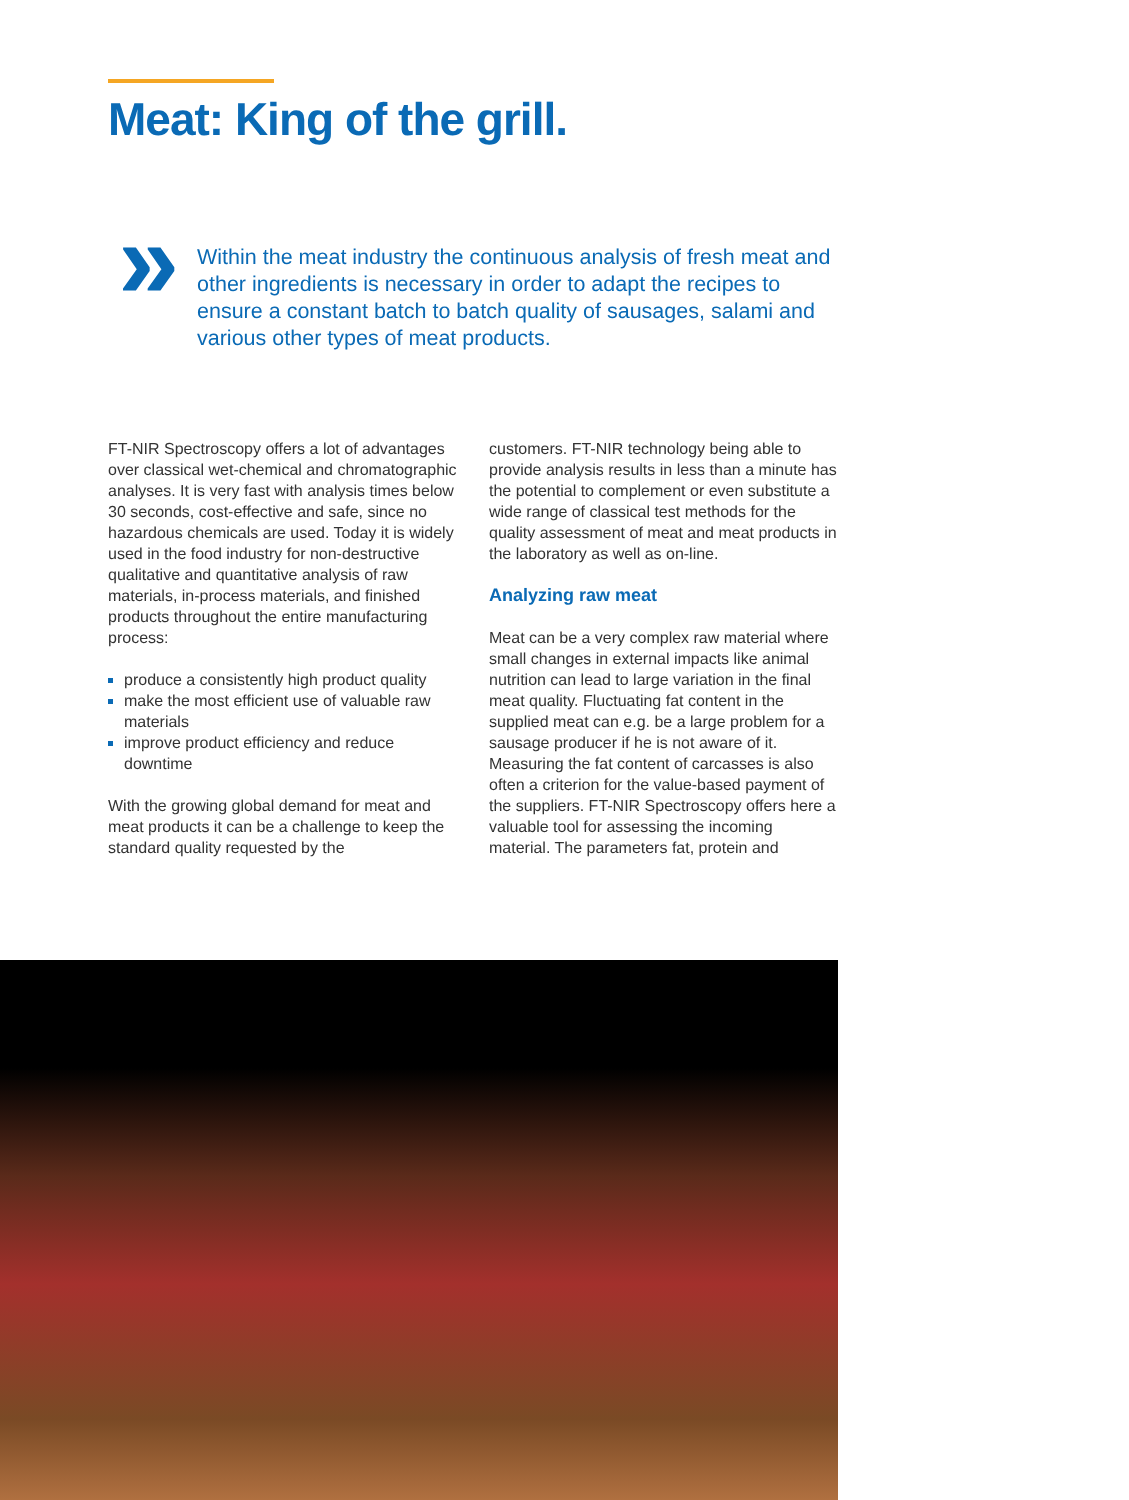Meat: King of the grill.
»
Within the meat industry the continuous analysis of fresh meat and other ingredients is necessary in order to adapt the recipes to ensure a constant batch to batch quality of sausages, salami and various other types of meat products.
FT-NIR Spectroscopy offers a lot of advantages over classical wet-chemical and chromatographic analyses. It is very fast with analysis times below 30 seconds, cost-effective and safe, since no hazardous chemicals are used. Today it is widely used in the food industry for non-destructive qualitative and quantitative analysis of raw materials, in-process materials, and finished products throughout the entire manufacturing process:
produce a consistently high product quality
make the most efficient use of valuable raw materials
improve product efficiency and reduce downtime
With the growing global demand for meat and meat products it can be a challenge to keep the standard quality requested by the
customers. FT-NIR technology being able to provide analysis results in less than a minute has the potential to complement or even substitute a wide range of classical test methods for the quality assessment of meat and meat products in the laboratory as well as on-line.
Analyzing raw meat
Meat can be a very complex raw material where small changes in external impacts like animal nutrition can lead to large variation in the final meat quality. Fluctuating fat content in the supplied meat can e.g. be a large problem for a sausage producer if he is not aware of it. Measuring the fat content of carcasses is also often a criterion for the value-based payment of the suppliers. FT-NIR Spectroscopy offers here a valuable tool for assessing the incoming material. The parameters fat, protein and